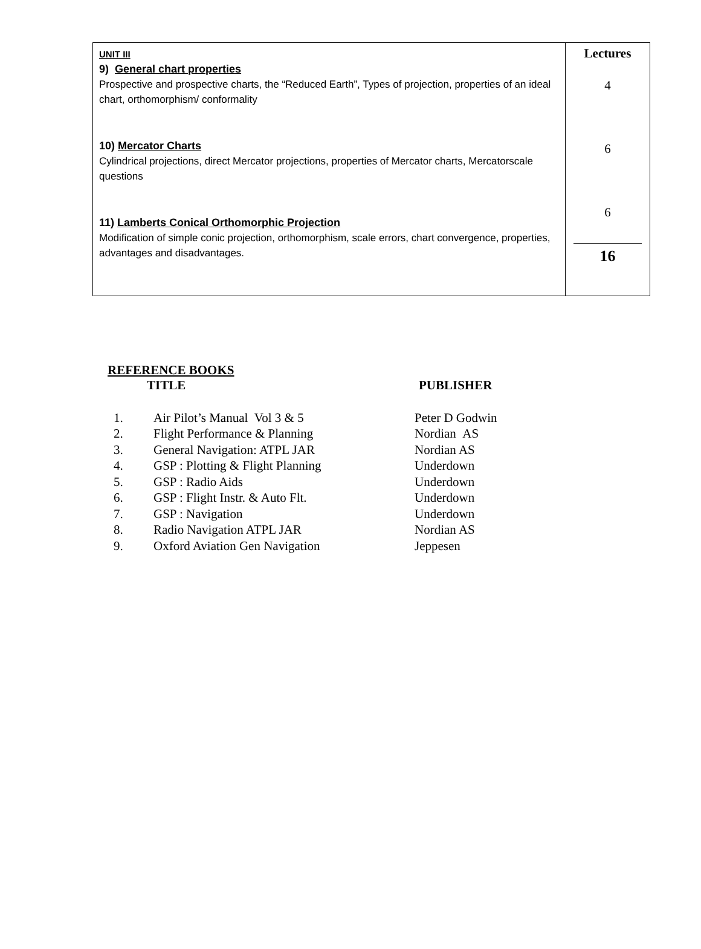| UNIT III 9) General chart properties Prospective and prospective charts, the “Reduced Earth”, Types of projection, properties of an ideal chart, orthomorphism/ conformality 10) Mercator Charts Cylindrical projections, direct Mercator projections, properties of Mercator charts, Mercatorscale questions 11) Lamberts Conical Orthomorphic Projection Modification of simple conic projection, orthomorphism, scale errors, chart convergence, properties, advantages and disadvantages. | Lectures 4 6 6 16 |
REFERENCE BOOKS
TITLE PUBLISHER
| 1. | Air Pilot’s Manual Vol 3 & 5 | Peter D Godwin |
| 2. | Flight Performance & Planning | Nordian AS |
| 3. | General Navigation: ATPL JAR | Nordian AS |
| 4. | GSP : Plotting & Flight Planning | Underdown |
| 5. | GSP : Radio Aids | Underdown |
| 6. | GSP : Flight Instr. & Auto Flt. | Underdown |
| 7. | GSP : Navigation | Underdown |
| 8. | Radio Navigation ATPL JAR | Nordian AS |
| 9. | Oxford Aviation Gen Navigation | Jeppesen |